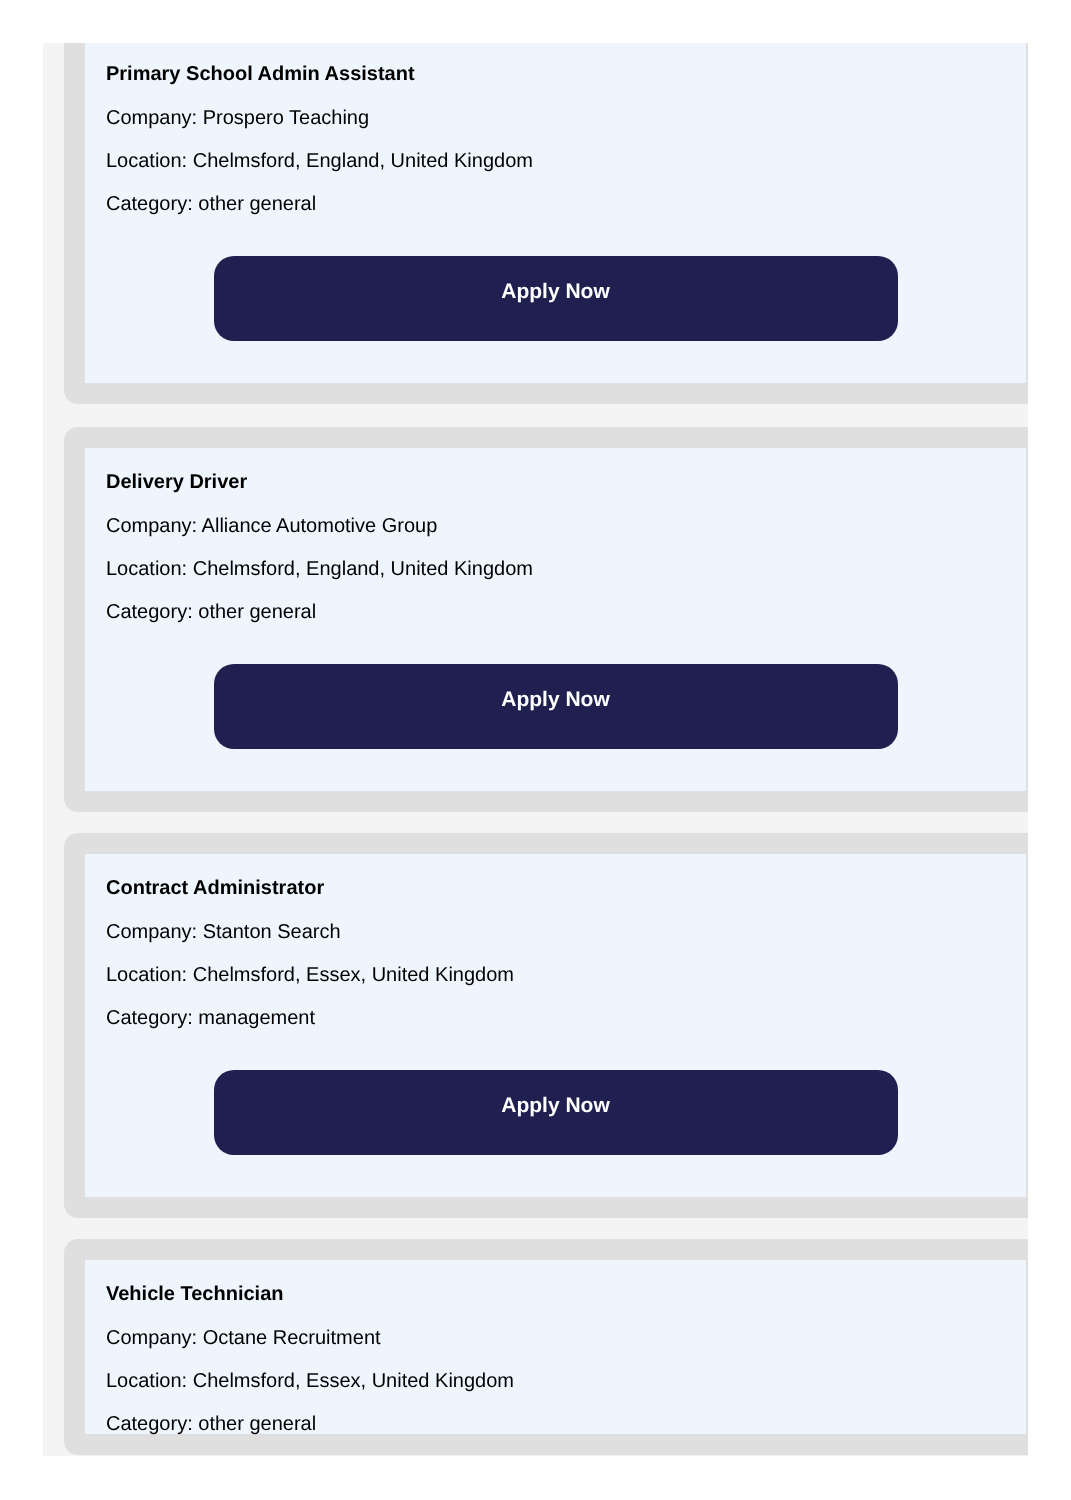Primary School Admin Assistant
Company: Prospero Teaching
Location: Chelmsford, England, United Kingdom
Category: other general
Apply Now
Delivery Driver
Company: Alliance Automotive Group
Location: Chelmsford, England, United Kingdom
Category: other general
Apply Now
Contract Administrator
Company: Stanton Search
Location: Chelmsford, Essex, United Kingdom
Category: management
Apply Now
Vehicle Technician
Company: Octane Recruitment
Location: Chelmsford, Essex, United Kingdom
Category: other general